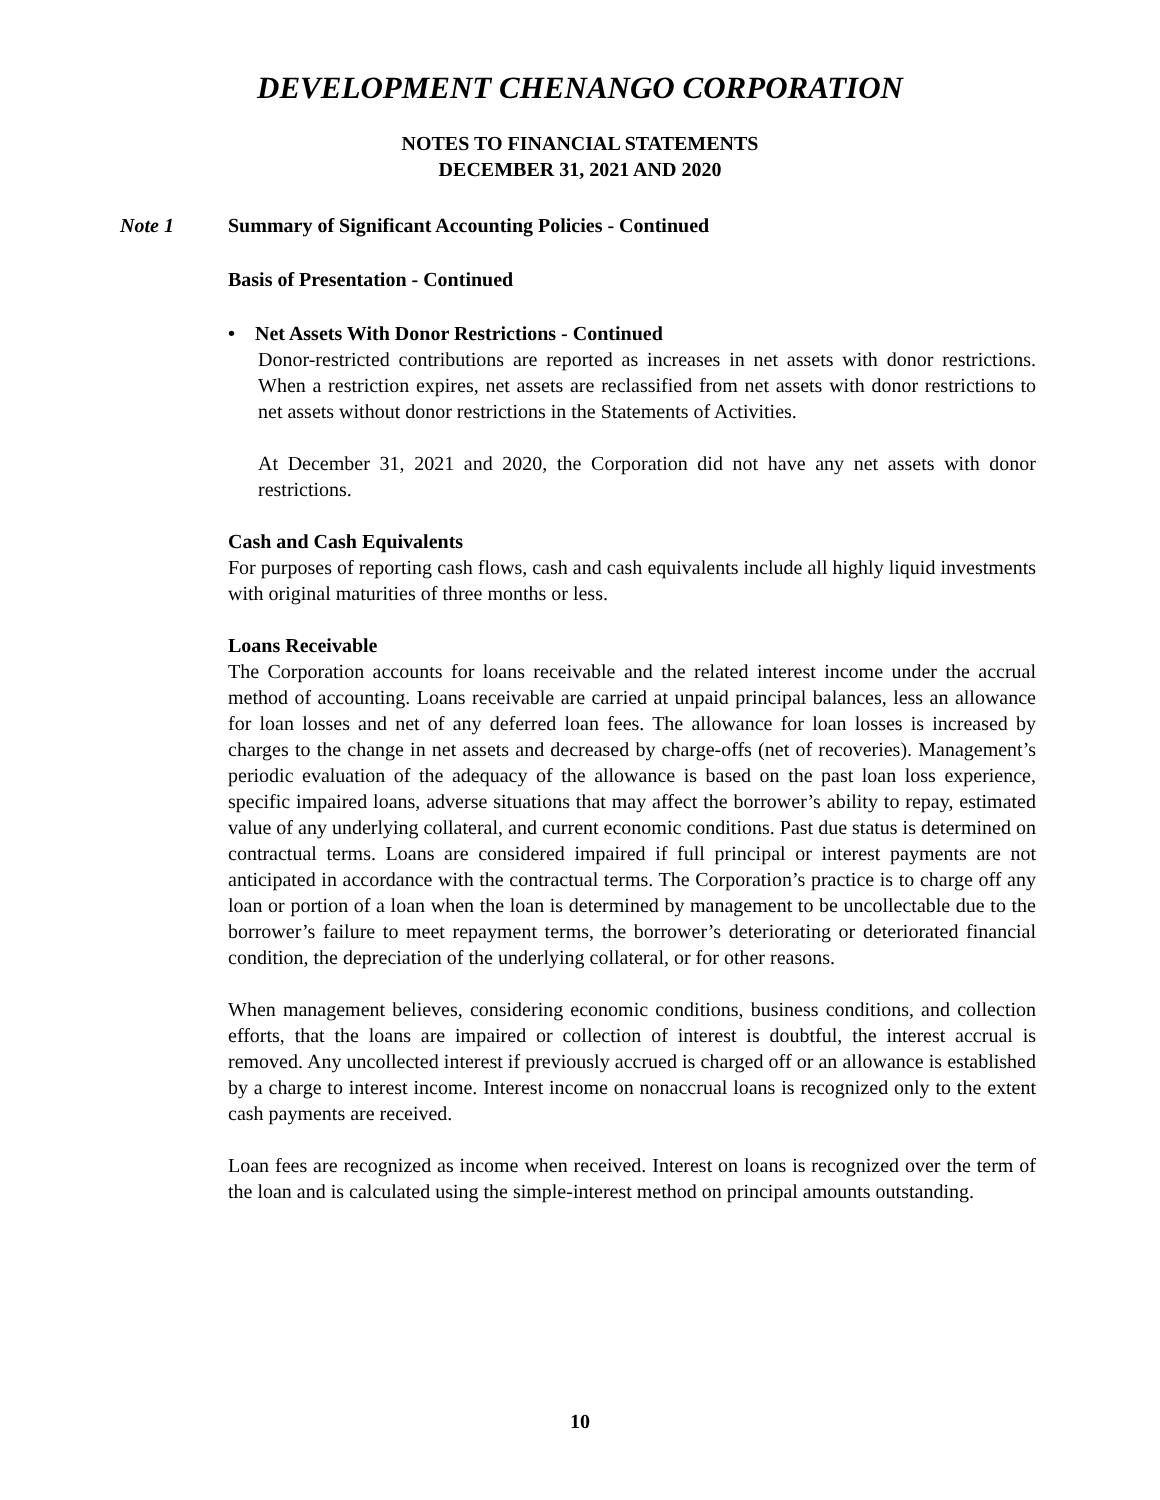DEVELOPMENT CHENANGO CORPORATION
NOTES TO FINANCIAL STATEMENTS
DECEMBER 31, 2021 AND 2020
Note 1 Summary of Significant Accounting Policies - Continued
Basis of Presentation - Continued
• Net Assets With Donor Restrictions - Continued
Donor-restricted contributions are reported as increases in net assets with donor restrictions. When a restriction expires, net assets are reclassified from net assets with donor restrictions to net assets without donor restrictions in the Statements of Activities.
At December 31, 2021 and 2020, the Corporation did not have any net assets with donor restrictions.
Cash and Cash Equivalents
For purposes of reporting cash flows, cash and cash equivalents include all highly liquid investments with original maturities of three months or less.
Loans Receivable
The Corporation accounts for loans receivable and the related interest income under the accrual method of accounting. Loans receivable are carried at unpaid principal balances, less an allowance for loan losses and net of any deferred loan fees. The allowance for loan losses is increased by charges to the change in net assets and decreased by charge-offs (net of recoveries). Management’s periodic evaluation of the adequacy of the allowance is based on the past loan loss experience, specific impaired loans, adverse situations that may affect the borrower’s ability to repay, estimated value of any underlying collateral, and current economic conditions. Past due status is determined on contractual terms. Loans are considered impaired if full principal or interest payments are not anticipated in accordance with the contractual terms. The Corporation’s practice is to charge off any loan or portion of a loan when the loan is determined by management to be uncollectable due to the borrower’s failure to meet repayment terms, the borrower’s deteriorating or deteriorated financial condition, the depreciation of the underlying collateral, or for other reasons.
When management believes, considering economic conditions, business conditions, and collection efforts, that the loans are impaired or collection of interest is doubtful, the interest accrual is removed. Any uncollected interest if previously accrued is charged off or an allowance is established by a charge to interest income. Interest income on nonaccrual loans is recognized only to the extent cash payments are received.
Loan fees are recognized as income when received. Interest on loans is recognized over the term of the loan and is calculated using the simple-interest method on principal amounts outstanding.
10